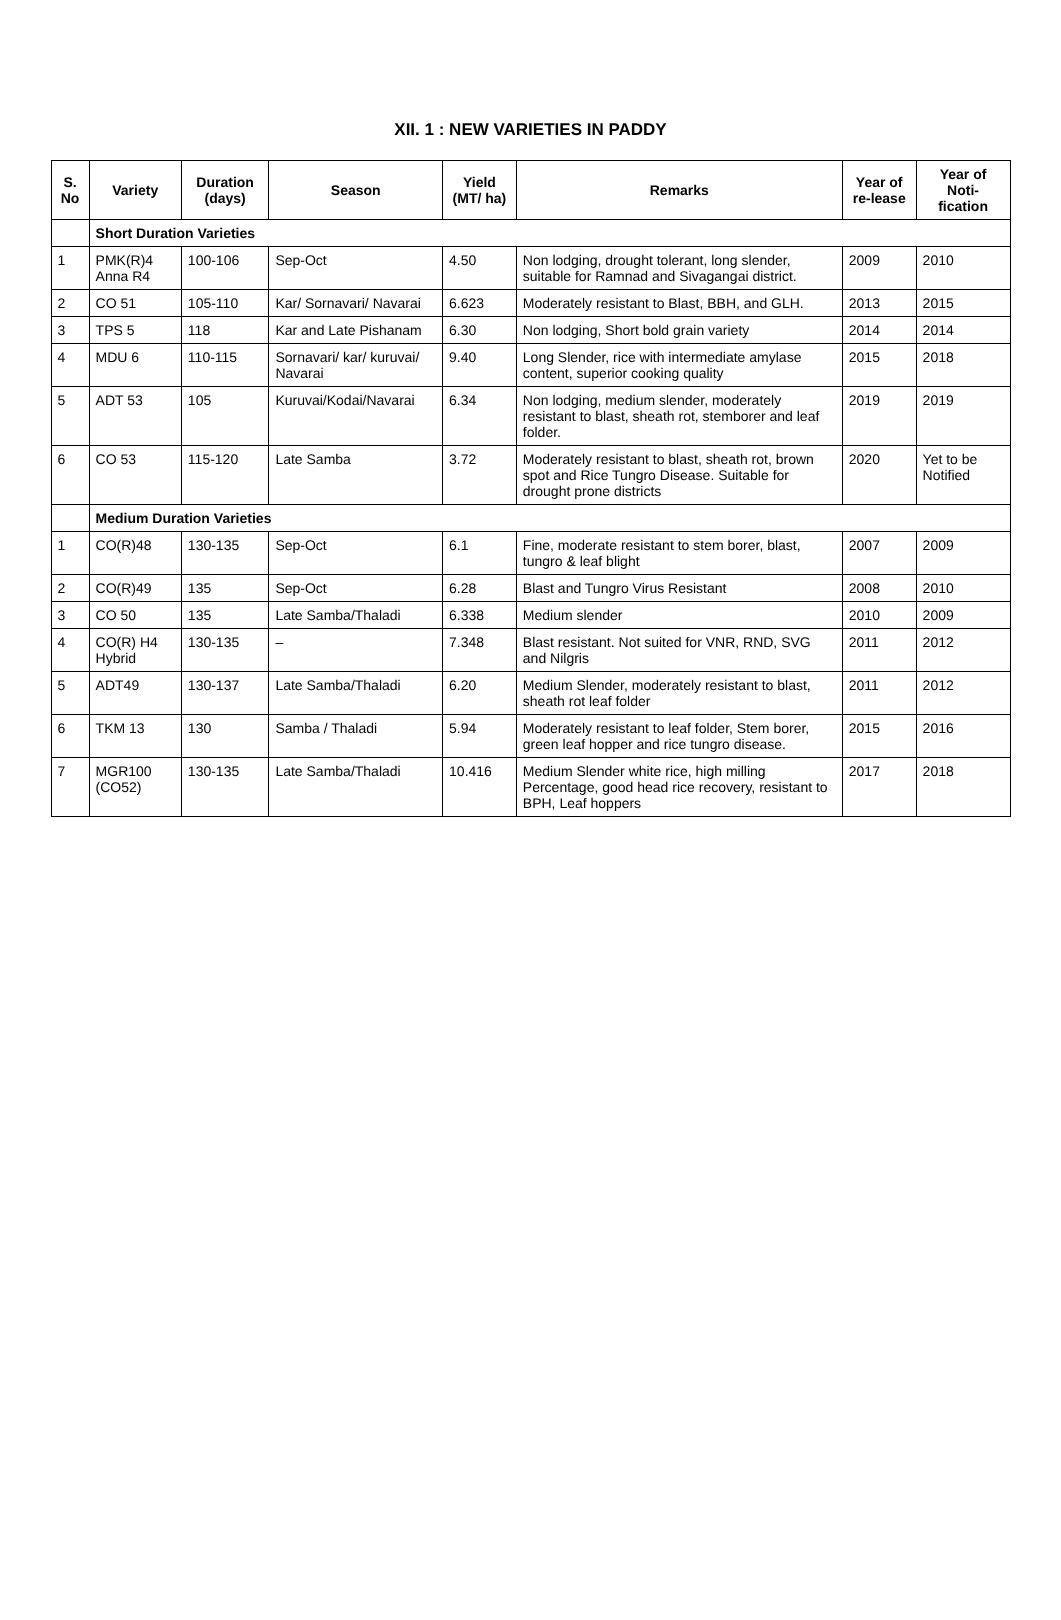XII. 1 : NEW VARIETIES IN PADDY
| S. No | Variety | Duration (days) | Season | Yield (MT/ ha) | Remarks | Year of re-lease | Year of Noti-fication |
| --- | --- | --- | --- | --- | --- | --- | --- |
| | Short Duration Varieties | | | | | | |
| 1 | PMK(R)4 Anna R4 | 100-106 | Sep-Oct | 4.50 | Non lodging, drought tolerant, long slender, suitable for Ramnad and Sivagangai district. | 2009 | 2010 |
| 2 | CO 51 | 105-110 | Kar/ Sornavari/ Navarai | 6.623 | Moderately resistant to Blast, BBH, and GLH. | 2013 | 2015 |
| 3 | TPS 5 | 118 | Kar and Late Pishanam | 6.30 | Non lodging, Short bold grain variety | 2014 | 2014 |
| 4 | MDU 6 | 110-115 | Sornavari/ kar/ kuruvai/ Navarai | 9.40 | Long Slender, rice with intermediate amylase content, superior cooking quality | 2015 | 2018 |
| 5 | ADT 53 | 105 | Kuruvai/Kodai/Navarai | 6.34 | Non lodging, medium slender, moderately resistant to blast, sheath rot, stemborer and leaf folder. | 2019 | 2019 |
| 6 | CO 53 | 115-120 | Late Samba | 3.72 | Moderately resistant to blast, sheath rot, brown spot and Rice Tungro Disease. Suitable for drought prone districts | 2020 | Yet to be Notified |
| | Medium Duration Varieties | | | | | | |
| 1 | CO(R)48 | 130-135 | Sep-Oct | 6.1 | Fine, moderate resistant to stem borer, blast, tungro & leaf blight | 2007 | 2009 |
| 2 | CO(R)49 | 135 | Sep-Oct | 6.28 | Blast and Tungro Virus Resistant | 2008 | 2010 |
| 3 | CO 50 | 135 | Late Samba/Thaladi | 6.338 | Medium slender | 2010 | 2009 |
| 4 | CO(R) H4 Hybrid | 130-135 | – | 7.348 | Blast resistant. Not suited for VNR, RND, SVG and Nilgris | 2011 | 2012 |
| 5 | ADT49 | 130-137 | Late Samba/Thaladi | 6.20 | Medium Slender, moderately resistant to blast, sheath rot leaf folder | 2011 | 2012 |
| 6 | TKM 13 | 130 | Samba / Thaladi | 5.94 | Moderately resistant to leaf folder, Stem borer, green leaf hopper and rice tungro disease. | 2015 | 2016 |
| 7 | MGR100 (CO52) | 130-135 | Late Samba/Thaladi | 10.416 | Medium Slender white rice, high milling Percentage, good head rice recovery, resistant to BPH, Leaf hoppers | 2017 | 2018 |